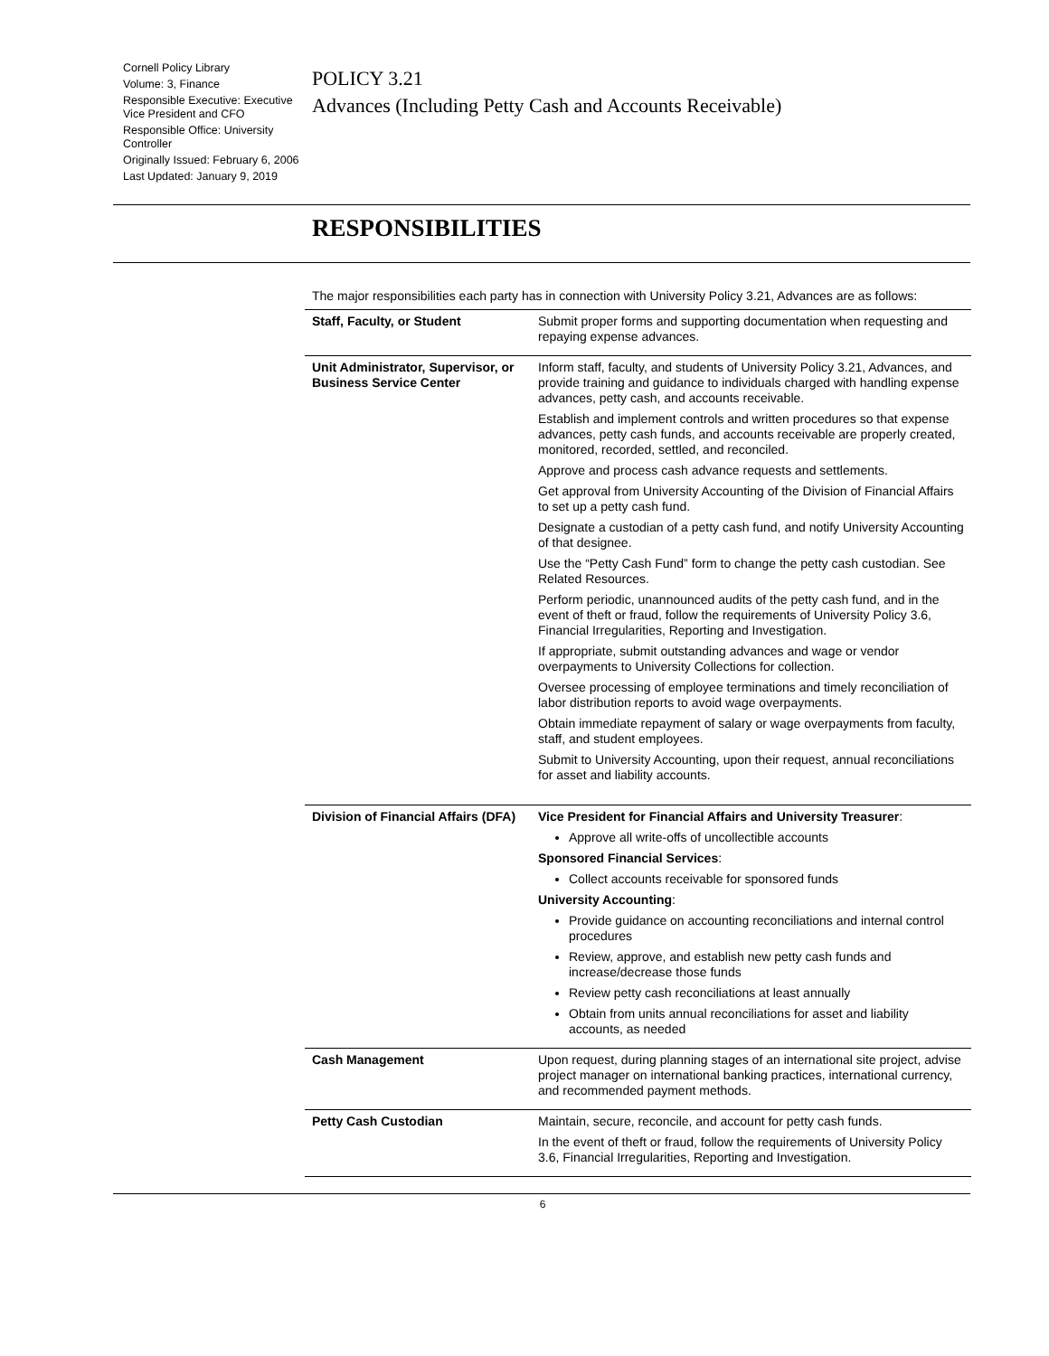Cornell Policy Library
Volume: 3, Finance
Responsible Executive: Executive Vice President and CFO
Responsible Office: University Controller
Originally Issued: February 6, 2006
Last Updated: January 9, 2019
POLICY 3.21
Advances (Including Petty Cash and Accounts Receivable)
RESPONSIBILITIES
The major responsibilities each party has in connection with University Policy 3.21, Advances are as follows:
| Staff, Faculty, or Student | Submit proper forms and supporting documentation when requesting and repaying expense advances. |
| Unit Administrator, Supervisor, or Business Service Center | Inform staff, faculty, and students of University Policy 3.21, Advances, and provide training and guidance to individuals charged with handling expense advances, petty cash, and accounts receivable. Establish and implement controls and written procedures so that expense advances, petty cash funds, and accounts receivable are properly created, monitored, recorded, settled, and reconciled. Approve and process cash advance requests and settlements. Get approval from University Accounting of the Division of Financial Affairs to set up a petty cash fund. Designate a custodian of a petty cash fund, and notify University Accounting of that designee. Use the “Petty Cash Fund” form to change the petty cash custodian. See Related Resources. Perform periodic, unannounced audits of the petty cash fund, and in the event of theft or fraud, follow the requirements of University Policy 3.6, Financial Irregularities, Reporting and Investigation. If appropriate, submit outstanding advances and wage or vendor overpayments to University Collections for collection. Oversee processing of employee terminations and timely reconciliation of labor distribution reports to avoid wage overpayments. Obtain immediate repayment of salary or wage overpayments from faculty, staff, and student employees. Submit to University Accounting, upon their request, annual reconciliations for asset and liability accounts. |
| Division of Financial Affairs (DFA) | Vice President for Financial Affairs and University Treasurer : Approve all write-offs of uncollectible accounts Sponsored Financial Services : Collect accounts receivable for sponsored funds University Accounting : Provide guidance on accounting reconciliations and internal control procedures Review, approve, and establish new petty cash funds and increase/decrease those funds Review petty cash reconciliations at least annually Obtain from units annual reconciliations for asset and liability accounts, as needed |
| Cash Management | Upon request, during planning stages of an international site project, advise project manager on international banking practices, international currency, and recommended payment methods. |
| Petty Cash Custodian | Maintain, secure, reconcile, and account for petty cash funds. In the event of theft or fraud, follow the requirements of University Policy 3.6, Financial Irregularities, Reporting and Investigation. |
6